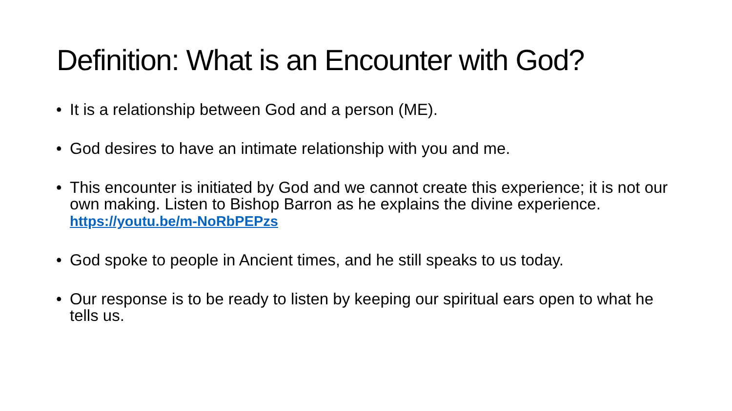Definition: What is an Encounter with God?
• It is a relationship between God and a person (ME).
• God desires to have an intimate relationship with you and me.
• This encounter is initiated by God and we cannot create this experience; it is not our own making. Listen to Bishop Barron as he explains the divine experience. https://youtu.be/m-NoRbPEPzs
• God spoke to people in Ancient times, and he still speaks to us today.
• Our response is to be ready to listen by keeping our spiritual ears open to what he tells us.